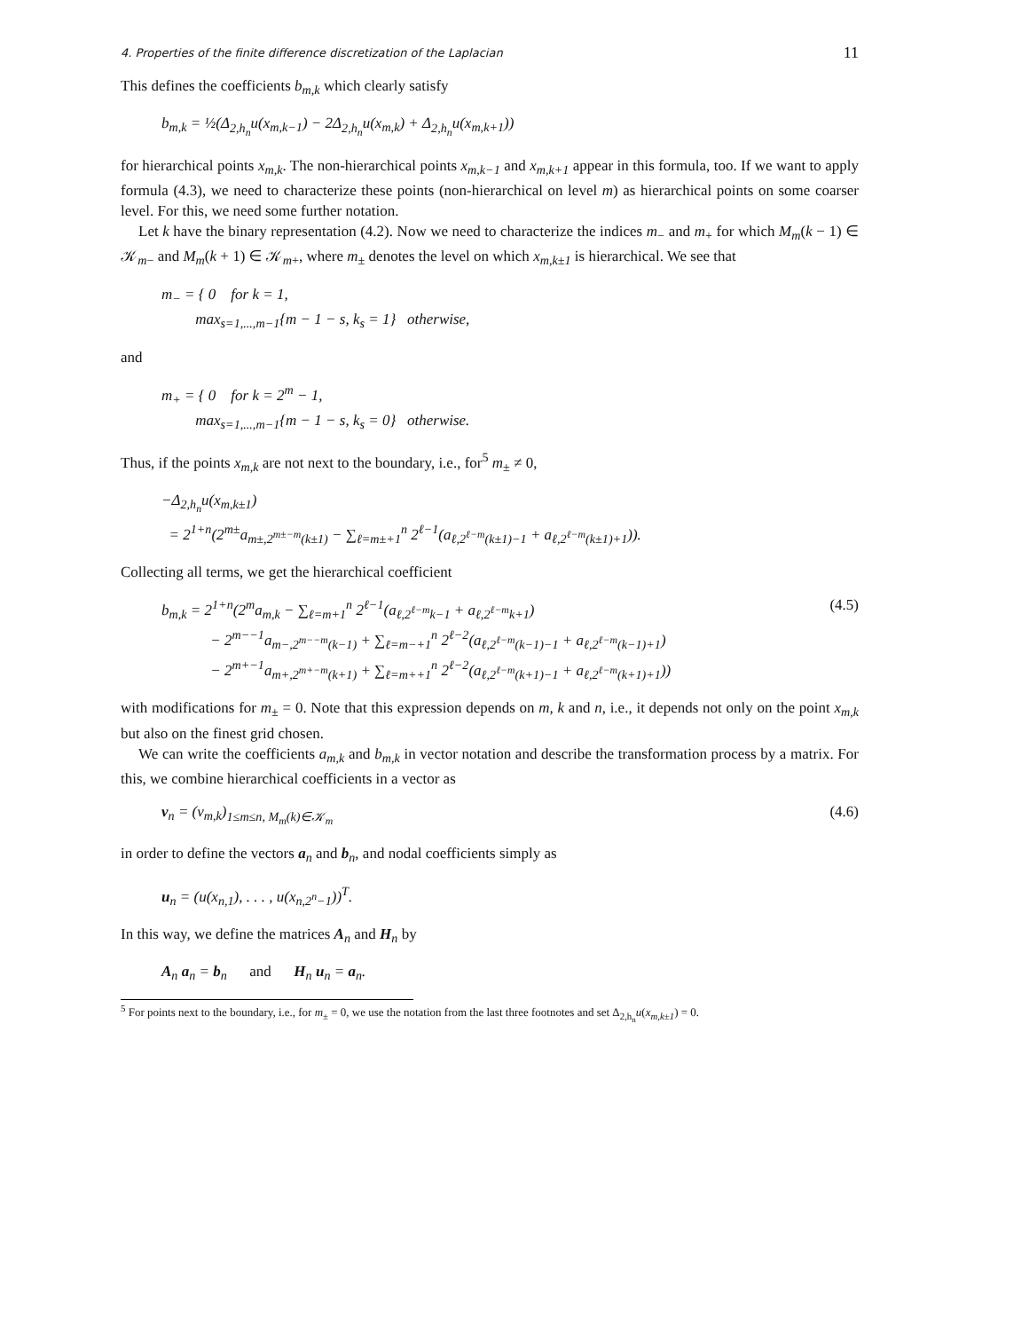4. Properties of the finite difference discretization of the Laplacian 11
This defines the coefficients b<sub>m,k</sub> which clearly satisfy
b<sub>m,k</sub> = ½(Δ<sub>2,h<sub>n</sub></sub>u(x<sub>m,k−1</sub>) − 2Δ<sub>2,h<sub>n</sub></sub>u(x<sub>m,k</sub>) + Δ<sub>2,h<sub>n</sub></sub>u(x<sub>m,k+1</sub>))
for hierarchical points x<sub>m,k</sub>. The non-hierarchical points x<sub>m,k−1</sub> and x<sub>m,k+1</sub> appear in this formula, too. If we want to apply formula (4.3), we need to characterize these points (non-hierarchical on level m) as hierarchical points on some coarser level. For this, we need some further notation.
Let k have the binary representation (4.2). Now we need to characterize the indices m<sub>−</sub> and m<sub>+</sub> for which M<sub>m</sub>(k − 1) ∈ 𝒦<sub>m−</sub> and M<sub>m</sub>(k + 1) ∈ 𝒦<sub>m+</sub>, where m<sub>±</sub> denotes the level on which x<sub>m,k±1</sub> is hierarchical. We see that
m<sub>−</sub> = { 0 for k = 1,
max<sub>s=1,...,m−1</sub>{m − 1 − s, k<sub>s</sub> = 1} otherwise,
and
m<sub>+</sub> = { 0 for k = 2<sup>m</sup> − 1,
max<sub>s=1,...,m−1</sub>{m − 1 − s, k<sub>s</sub> = 0} otherwise.
Thus, if the points x<sub>m,k</sub> are not next to the boundary, i.e., for<sup>5</sup> m<sub>±</sub> ≠ 0,
−Δ<sub>2,h<sub>n</sub></sub>u(x<sub>m,k±1</sub>)
= 2<sup>1+n</sup>(2<sup>m±</sup>a<sub>m±,2<sup>m±−m</sup>(k±1)</sub> − ∑<sub>ℓ=m±+1</sub><sup>n</sup> 2<sup>ℓ−1</sup>(a<sub>ℓ,2<sup>ℓ−m</sup>(k±1)−1</sub> + a<sub>ℓ,2<sup>ℓ−m</sup>(k±1)+1</sub>)).
Collecting all terms, we get the hierarchical coefficient
b<sub>m,k</sub> = 2<sup>1+n</sup>(2<sup>m</sup>a<sub>m,k</sub> − ∑<sub>ℓ=m+1</sub><sup>n</sup> 2<sup>ℓ−1</sup>(a<sub>ℓ,2<sup>ℓ−m</sup>k−1</sub> + a<sub>ℓ,2<sup>ℓ−m</sup>k+1</sub>)
− 2<sup>m−−1</sup>a<sub>m−,2<sup>m−−m</sup>(k−1)</sub> + ∑<sub>ℓ=m−+1</sub><sup>n</sup> 2<sup>ℓ−2</sup>(a<sub>ℓ,2<sup>ℓ−m</sup>(k−1)−1</sub> + a<sub>ℓ,2<sup>ℓ−m</sup>(k−1)+1</sub>)
− 2<sup>m+−1</sup>a<sub>m+,2<sup>m+−m</sup>(k+1)</sub> + ∑<sub>ℓ=m++1</sub><sup>n</sup> 2<sup>ℓ−2</sup>(a<sub>ℓ,2<sup>ℓ−m</sup>(k+1)−1</sub> + a<sub>ℓ,2<sup>ℓ−m</sup>(k+1)+1</sub>)) (4.5)
with modifications for m<sub>±</sub> = 0. Note that this expression depends on m, k and n, i.e., it depends not only on the point x<sub>m,k</sub> but also on the finest grid chosen.
We can write the coefficients a<sub>m,k</sub> and b<sub>m,k</sub> in vector notation and describe the transformation process by a matrix. For this, we combine hierarchical coefficients in a vector as
v<sub>n</sub> = (v<sub>m,k</sub>)<sub>1≤m≤n, M<sub>m</sub>(k)∈𝒦<sub>m</sub></sub> (4.6)
in order to define the vectors a<sub>n</sub> and b<sub>n</sub>, and nodal coefficients simply as
u<sub>n</sub> = (u(x<sub>n,1</sub>), . . . , u(x<sub>n,2<sup>n</sup>−1</sub>))<sup>T</sup>.
In this way, we define the matrices A<sub>n</sub> and H<sub>n</sub> by
A<sub>n</sub> a<sub>n</sub> = b<sub>n</sub> and H<sub>n</sub> u<sub>n</sub> = a<sub>n</sub>.
<sup>5</sup> For points next to the boundary, i.e., for m<sub>±</sub> = 0, we use the notation from the last three footnotes and set Δ<sub>2,h<sub>n</sub></sub>u(x<sub>m,k±1</sub>) = 0.